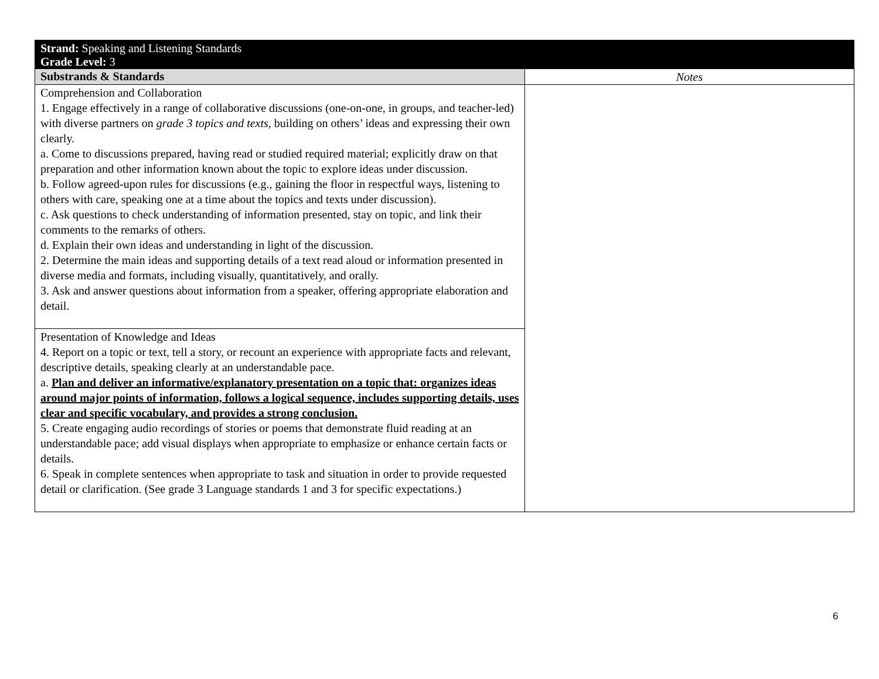| Strand: Speaking and Listening Standards Grade Level: 3 | |
| Substrands & Standards | Notes |
| Comprehension and Collaboration 1. Engage effectively in a range of collaborative discussions (one-on-one, in groups, and teacher-led) with diverse partners on grade 3 topics and texts , building on others’ ideas and expressing their own clearly. a. Come to discussions prepared, having read or studied required material; explicitly draw on that preparation and other information known about the topic to explore ideas under discussion. b. Follow agreed-upon rules for discussions (e.g., gaining the floor in respectful ways, listening to others with care, speaking one at a time about the topics and texts under discussion). c. Ask questions to check understanding of information presented, stay on topic, and link their comments to the remarks of others. d. Explain their own ideas and understanding in light of the discussion. 2. Determine the main ideas and supporting details of a text read aloud or information presented in diverse media and formats, including visually, quantitatively, and orally. 3. Ask and answer questions about information from a speaker, offering appropriate elaboration and detail. | |
| Presentation of Knowledge and Ideas 4. Report on a topic or text, tell a story, or recount an experience with appropriate facts and relevant, descriptive details, speaking clearly at an understandable pace. a. Plan and deliver an informative/explanatory presentation on a topic that: organizes ideas around major points of information, follows a logical sequence, includes supporting details, uses clear and specific vocabulary, and provides a strong conclusion. 5. Create engaging audio recordings of stories or poems that demonstrate fluid reading at an understandable pace; add visual displays when appropriate to emphasize or enhance certain facts or details. 6. Speak in complete sentences when appropriate to task and situation in order to provide requested detail or clarification. (See grade 3 Language standards 1 and 3 for specific expectations.) | |
6